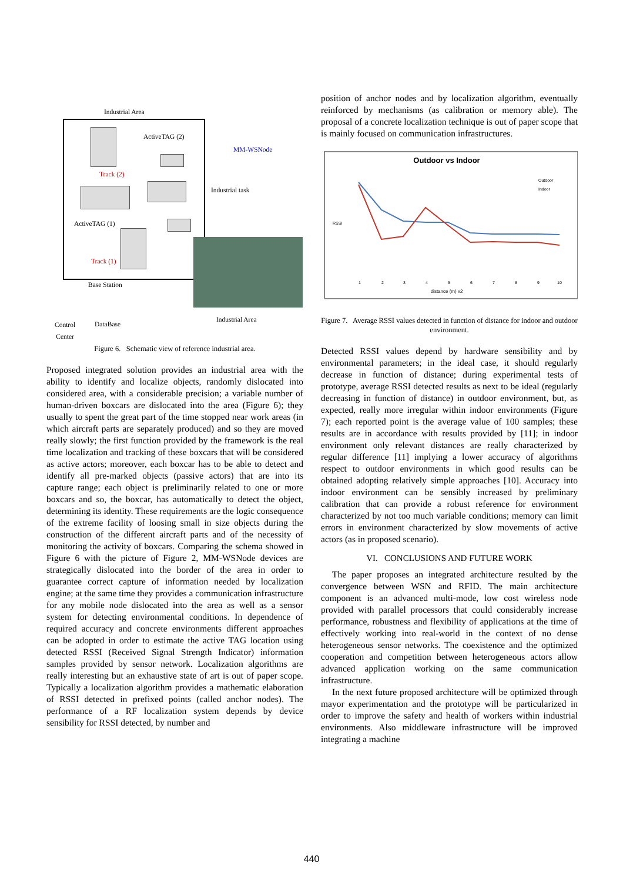Industrial Area
ActiveTAG (2)
MM-WSNode
Track (2)
Industrial task
ActiveTAG (1)
Track (1)
Base Station
Control
Center
DataBase
Industrial Area
Figure 6. Schematic view of reference industrial area.
Proposed integrated solution provides an industrial area with the ability to identify and localize objects, randomly dislocated into considered area, with a considerable precision; a variable number of human-driven boxcars are dislocated into the area (Figure 6); they usually to spent the great part of the time stopped near work areas (in which aircraft parts are separately produced) and so they are moved really slowly; the first function provided by the framework is the real time localization and tracking of these boxcars that will be considered as active actors; moreover, each boxcar has to be able to detect and identify all pre-marked objects (passive actors) that are into its capture range; each object is preliminarily related to one or more boxcars and so, the boxcar, has automatically to detect the object, determining its identity. These requirements are the logic consequence of the extreme facility of loosing small in size objects during the construction of the different aircraft parts and of the necessity of monitoring the activity of boxcars. Comparing the schema showed in Figure 6 with the picture of Figure 2, MM-WSNode devices are strategically dislocated into the border of the area in order to guarantee correct capture of information needed by localization engine; at the same time they provides a communication infrastructure for any mobile node dislocated into the area as well as a sensor system for detecting environmental conditions. In dependence of required accuracy and concrete environments different approaches can be adopted in order to estimate the active TAG location using detected RSSI (Received Signal Strength Indicator) information samples provided by sensor network. Localization algorithms are really interesting but an exhaustive state of art is out of paper scope. Typically a localization algorithm provides a mathematic elaboration of RSSI detected in prefixed points (called anchor nodes). The performance of a RF localization system depends by device sensibility for RSSI detected, by number and
position of anchor nodes and by localization algorithm, eventually reinforced by mechanisms (as calibration or memory able). The proposal of a concrete localization technique is out of paper scope that is mainly focused on communication infrastructures.
Outdoor vs Indoor
Outdoor
Indoor
distance (m) x2
1
2
3
4
5
6
7
8
9
10
RSSI
Figure 7. Average RSSI values detected in function of distance for indoor and outdoor environment.
Detected RSSI values depend by hardware sensibility and by environmental parameters; in the ideal case, it should regularly decrease in function of distance; during experimental tests of prototype, average RSSI detected results as next to be ideal (regularly decreasing in function of distance) in outdoor environment, but, as expected, really more irregular within indoor environments (Figure 7); each reported point is the average value of 100 samples; these results are in accordance with results provided by [11]; in indoor environment only relevant distances are really characterized by regular difference [11] implying a lower accuracy of algorithms respect to outdoor environments in which good results can be obtained adopting relatively simple approaches [10]. Accuracy into indoor environment can be sensibly increased by preliminary calibration that can provide a robust reference for environment characterized by not too much variable conditions; memory can limit errors in environment characterized by slow movements of active actors (as in proposed scenario).
VI. CONCLUSIONS AND FUTURE WORK
The paper proposes an integrated architecture resulted by the convergence between WSN and RFID. The main architecture component is an advanced multi-mode, low cost wireless node provided with parallel processors that could considerably increase performance, robustness and flexibility of applications at the time of effectively working into real-world in the context of no dense heterogeneous sensor networks. The coexistence and the optimized cooperation and competition between heterogeneous actors allow advanced application working on the same communication infrastructure.
In the next future proposed architecture will be optimized through mayor experimentation and the prototype will be particularized in order to improve the safety and health of workers within industrial environments. Also middleware infrastructure will be improved integrating a machine
440